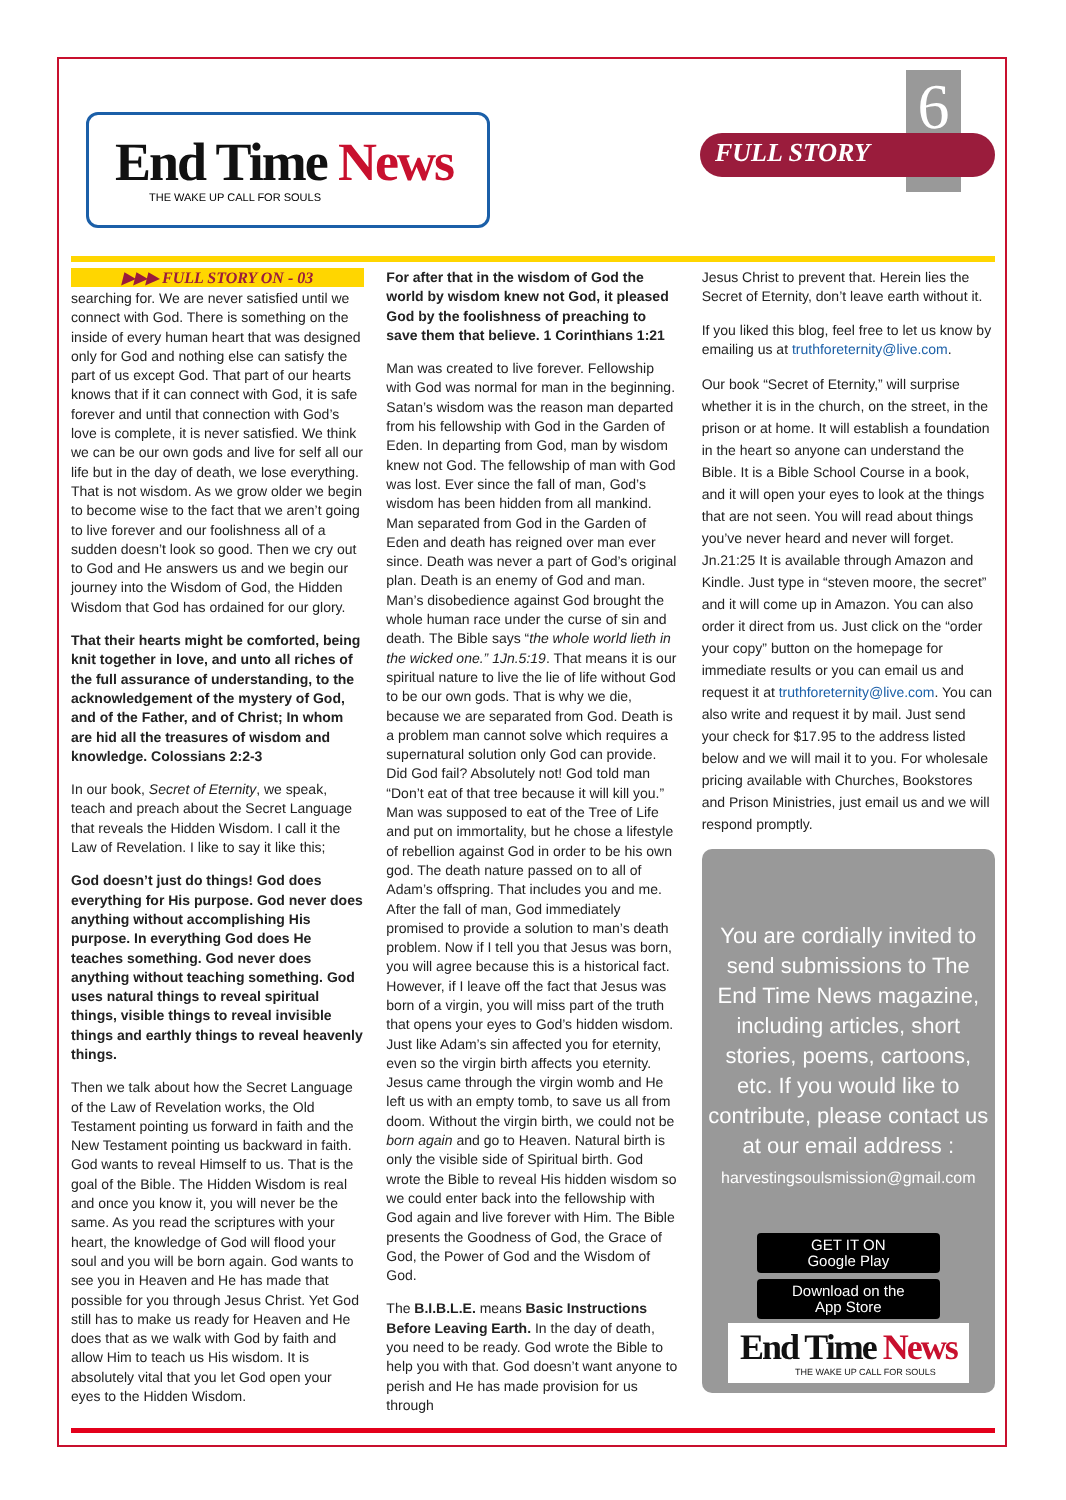End Time News
THE WAKE UP CALL FOR SOULS
6
FULL STORY
▶▶▶ FULL STORY ON - 03
searching for. We are never satisfied until we connect with God. There is something on the inside of every human heart that was designed only for God and nothing else can satisfy the part of us except God. That part of our hearts knows that if it can connect with God, it is safe forever and until that connection with God’s love is complete, it is never satisfied. We think we can be our own gods and live for self all our life but in the day of death, we lose everything. That is not wisdom. As we grow older we begin to become wise to the fact that we aren’t going to live forever and our foolishness all of a sudden doesn’t look so good. Then we cry out to God and He answers us and we begin our journey into the Wisdom of God, the Hidden Wisdom that God has ordained for our glory.
That their hearts might be comforted, being knit together in love, and unto all riches of the full assurance of understanding, to the acknowledgement of the mystery of God, and of the Father, and of Christ; In whom are hid all the treasures of wisdom and knowledge. Colossians 2:2-3
In our book, Secret of Eternity, we speak, teach and preach about the Secret Language that reveals the Hidden Wisdom. I call it the Law of Revelation. I like to say it like this;
God doesn’t just do things! God does everything for His purpose. God never does anything without accomplishing His purpose. In everything God does He teaches something. God never does anything without teaching something. God uses natural things to reveal spiritual things, visible things to reveal invisible things and earthly things to reveal heavenly things.
Then we talk about how the Secret Language of the Law of Revelation works, the Old Testament pointing us forward in faith and the New Testament pointing us backward in faith. God wants to reveal Himself to us. That is the goal of the Bible. The Hidden Wisdom is real and once you know it, you will never be the same. As you read the scriptures with your heart, the knowledge of God will flood your soul and you will be born again. God wants to see you in Heaven and He has made that possible for you through Jesus Christ. Yet God still has to make us ready for Heaven and He does that as we walk with God by faith and allow Him to teach us His wisdom. It is absolutely vital that you let God open your eyes to the Hidden Wisdom.
For after that in the wisdom of God the world by wisdom knew not God, it pleased God by the foolishness of preaching to save them that believe. 1 Corinthians 1:21
Man was created to live forever. Fellowship with God was normal for man in the beginning. Satan’s wisdom was the reason man departed from his fellowship with God in the Garden of Eden. In departing from God, man by wisdom knew not God. The fellowship of man with God was lost. Ever since the fall of man, God’s wisdom has been hidden from all mankind. Man separated from God in the Garden of Eden and death has reigned over man ever since. Death was never a part of God’s original plan. Death is an enemy of God and man. Man’s disobedience against God brought the whole human race under the curse of sin and death. The Bible says “the whole world lieth in the wicked one.” 1Jn.5:19. That means it is our spiritual nature to live the lie of life without God to be our own gods. That is why we die, because we are separated from God. Death is a problem man cannot solve which requires a supernatural solution only God can provide. Did God fail? Absolutely not! God told man “Don’t eat of that tree because it will kill you.” Man was supposed to eat of the Tree of Life and put on immortality, but he chose a lifestyle of rebellion against God in order to be his own god. The death nature passed on to all of Adam’s offspring. That includes you and me. After the fall of man, God immediately promised to provide a solution to man’s death problem. Now if I tell you that Jesus was born, you will agree because this is a historical fact. However, if I leave off the fact that Jesus was born of a virgin, you will miss part of the truth that opens your eyes to God’s hidden wisdom. Just like Adam’s sin affected you for eternity, even so the virgin birth affects you eternity. Jesus came through the virgin womb and He left us with an empty tomb, to save us all from doom. Without the virgin birth, we could not be born again and go to Heaven. Natural birth is only the visible side of Spiritual birth. God wrote the Bible to reveal His hidden wisdom so we could enter back into the fellowship with God again and live forever with Him. The Bible presents the Goodness of God, the Grace of God, the Power of God and the Wisdom of God.
The B.I.B.L.E. means Basic Instructions Before Leaving Earth. In the day of death, you need to be ready. God wrote the Bible to help you with that. God doesn’t want anyone to perish and He has made provision for us through
Jesus Christ to prevent that. Herein lies the Secret of Eternity, don’t leave earth without it.
If you liked this blog, feel free to let us know by emailing us at truthforeternity@live.com.
Our book “Secret of Eternity,” will surprise whether it is in the church, on the street, in the prison or at home. It will establish a foundation in the heart so anyone can understand the Bible. It is a Bible School Course in a book, and it will open your eyes to look at the things that are not seen. You will read about things you’ve never heard and never will forget. Jn.21:25 It is available through Amazon and Kindle. Just type in “steven moore, the secret” and it will come up in Amazon. You can also order it direct from us. Just click on the “order your copy” button on the homepage for immediate results or you can email us and request it at truthforeternity@live.com. You can also write and request it by mail. Just send your check for $17.95 to the address listed below and we will mail it to you. For wholesale pricing available with Churches, Bookstores and Prison Ministries, just email us and we will respond promptly.
You are cordially invited to send submissions to The End Time News magazine, including articles, short stories, poems, cartoons, etc. If you would like to contribute, please contact us at our email address :
harvestingsoulsmission@gmail.com
GET IT ON
Google Play
Download on the
App Store
End Time News
THE WAKE UP CALL FOR SOULS